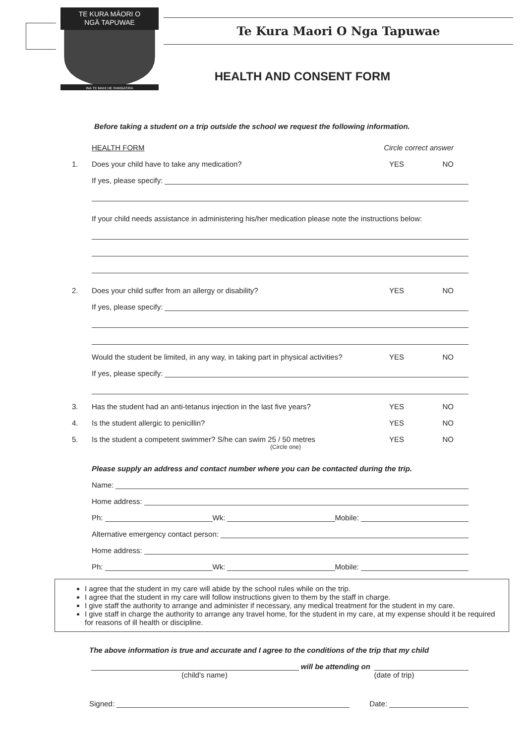TE KURA MĀORI O
NGĀ TAPUWAE
INA TE MAHI HE RANGATIRA
Te Kura Maori O Nga Tapuwae
HEALTH AND CONSENT FORM
Before taking a student on a trip outside the school we request the following information.
HEALTH FORM Circle correct answer
1. Does your child have to take any medication? YES NO
If yes, please specify:
If your child needs assistance in administering his/her medication please note the instructions below:
2. Does your child suffer from an allergy or disability? YES NO
If yes, please specify:
Would the student be limited, in any way, in taking part in physical activities? YES NO
If yes, please specify:
3. Has the student had an anti-tetanus injection in the last five years? YES NO
4. Is the student allergic to penicillin? YES NO
5. Is the student a competent swimmer? S/he can swim 25 / 50 metres YES NO
(Circle one)
Please supply an address and contact number where you can be contacted during the trip.
Name:
Home address:
Ph: Wk: Mobile:
Alternative emergency contact person:
Home address:
Ph: Wk: Mobile:
I agree that the student in my care will abide by the school rules while on the trip.
I agree that the student in my care will follow instructions given to them by the staff in charge.
I give staff the authority to arrange and administer if necessary, any medical treatment for the student in my care.
I give staff in charge the authority to arrange any travel home, for the student in my care, at my expense should it be required for reasons of ill health or discipline.
The above information is true and accurate and I agree to the conditions of the trip that my child
will be attending on
(child's name) (date of trip)
Signed: Date: